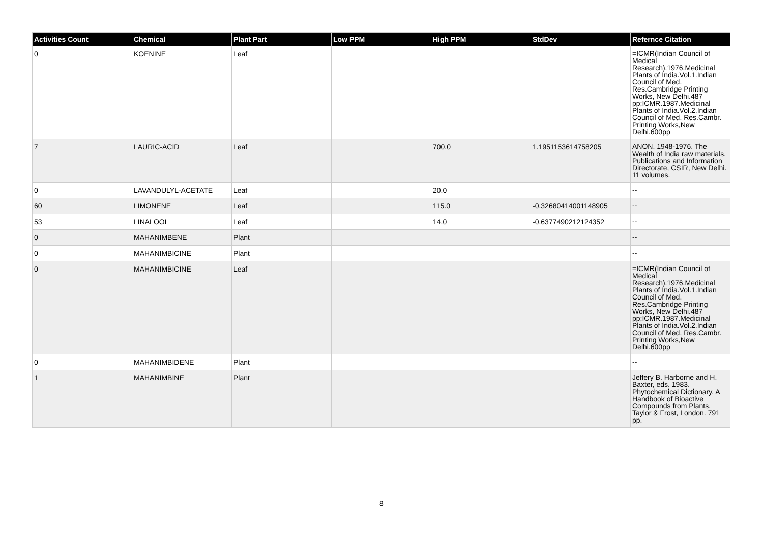| Activities Count | Chemical | Plant Part | Low PPM | High PPM | StdDev | Refernce Citation |
| --- | --- | --- | --- | --- | --- | --- |
| 0 | KOENINE | Leaf | | | | =ICMR(Indian Council of Medical Research).1976.Medicinal Plants of India.Vol.1.Indian Council of Med. Res.Cambridge Printing Works, New Delhi.487 pp;ICMR.1987.Medicinal Plants of India.Vol.2.Indian Council of Med. Res.Cambr. Printing Works,New Delhi.600pp |
| 7 | LAURIC-ACID | Leaf | | 700.0 | 1.1951153614758205 | ANON. 1948-1976. The Wealth of India raw materials. Publications and Information Directorate, CSIR, New Delhi. 11 volumes. |
| 0 | LAVANDULYL-ACETATE | Leaf | | 20.0 | | -- |
| 60 | LIMONENE | Leaf | | 115.0 | -0.32680414001148905 | -- |
| 53 | LINALOOL | Leaf | | 14.0 | -0.6377490212124352 | -- |
| 0 | MAHANIMBENE | Plant | | | | -- |
| 0 | MAHANIMBICINE | Plant | | | | -- |
| 0 | MAHANIMBICINE | Leaf | | | | =ICMR(Indian Council of Medical Research).1976.Medicinal Plants of India.Vol.1.Indian Council of Med. Res.Cambridge Printing Works, New Delhi.487 pp;ICMR.1987.Medicinal Plants of India.Vol.2.Indian Council of Med. Res.Cambr. Printing Works,New Delhi.600pp |
| 0 | MAHANIMBIDENE | Plant | | | | -- |
| 1 | MAHANIMBINE | Plant | | | | Jeffery B. Harborne and H. Baxter, eds. 1983. Phytochemical Dictionary. A Handbook of Bioactive Compounds from Plants. Taylor & Frost, London. 791 pp. |
8